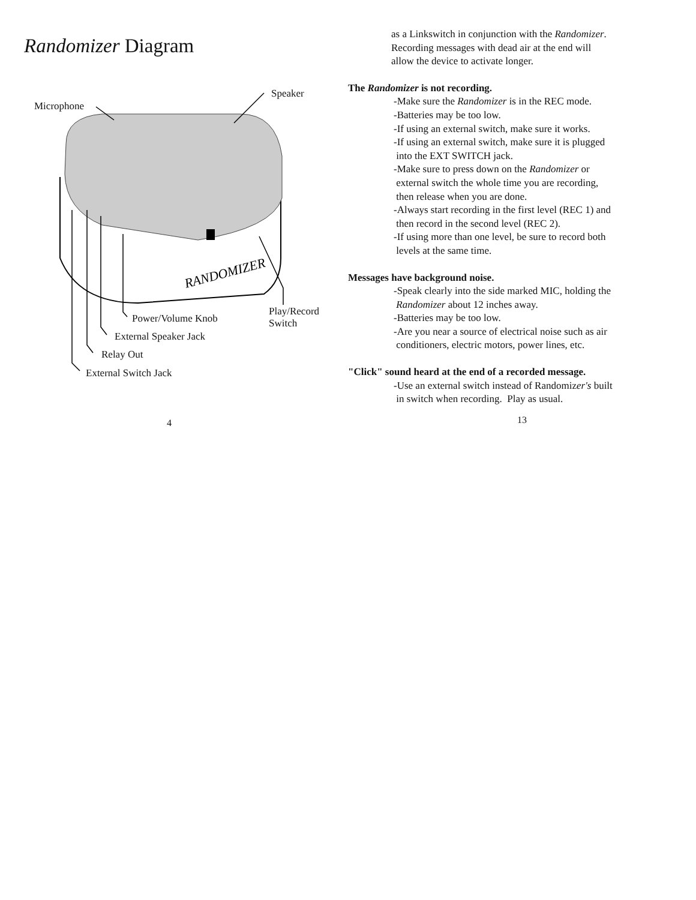Randomizer Diagram
RANDOMIZER
Microphone
Speaker
Play/Record
Switch
Power/Volume Knob
External Speaker Jack
Relay Out
External Switch Jack
4
as a Linkswitch in conjunction with the Randomizer.
Recording messages with dead air at the end will
allow the device to activate longer.
The Randomizer is not recording.
-Make sure the Randomizer is in the REC mode.
-Batteries may be too low.
-If using an external switch, make sure it works.
-If using an external switch, make sure it is plugged
into the EXT SWITCH jack.
-Make sure to press down on the Randomizer or
external switch the whole time you are recording,
then release when you are done.
-Always start recording in the first level (REC 1) and
then record in the second level (REC 2).
-If using more than one level, be sure to record both
levels at the same time.
Messages have background noise.
-Speak clearly into the side marked MIC, holding the
Randomizer about 12 inches away.
-Batteries may be too low.
-Are you near a source of electrical noise such as air
conditioners, electric motors, power lines, etc.
"Click" sound heard at the end of a recorded message.
-Use an external switch instead of Randomizer's built
in switch when recording. Play as usual.
13